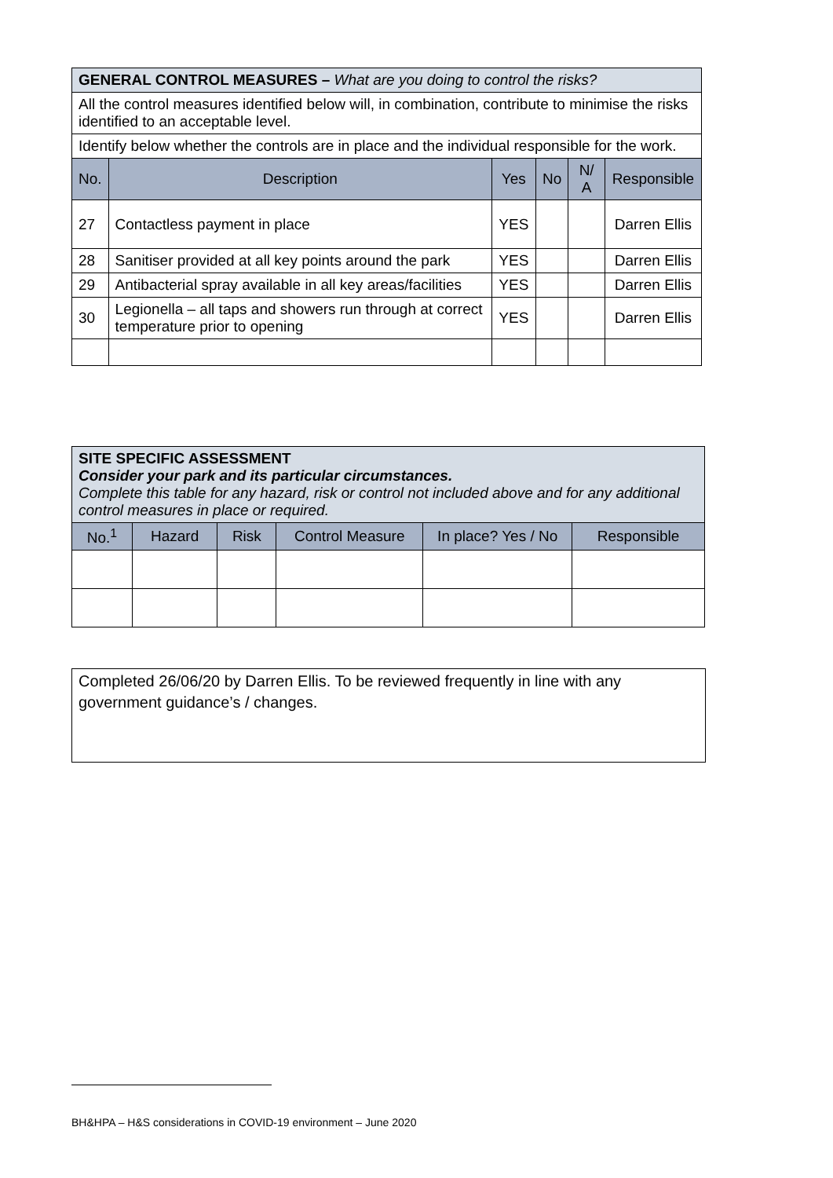| GENERAL CONTROL MEASURES – What are you doing to control the risks? | | | | | |
| All the control measures identified below will, in combination, contribute to minimise the risks identified to an acceptable level. | | | | | |
| Identify below whether the controls are in place and the individual responsible for the work. | | | | | |
| No. | Description | Yes | No | N/ A | Responsible |
| 27 | Contactless payment in place | YES | | | Darren Ellis |
| 28 | Sanitiser provided at all key points around the park | YES | | | Darren Ellis |
| 29 | Antibacterial spray available in all key areas/facilities | YES | | | Darren Ellis |
| 30 | Legionella – all taps and showers run through at correct temperature prior to opening | YES | | | Darren Ellis |
| SITE SPECIFIC ASSESSMENT Consider your park and its particular circumstances. Complete this table for any hazard, risk or control not included above and for any additional control measures in place or required. | | | | | |
| No.<sup>1</sup> | Hazard | Risk | Control Measure | In place? Yes / No | Responsible |
Completed 26/06/20 by Darren Ellis. To be reviewed frequently in line with any government guidance’s / changes.
BH&HPA – H&S considerations in COVID-19 environment – June 2020